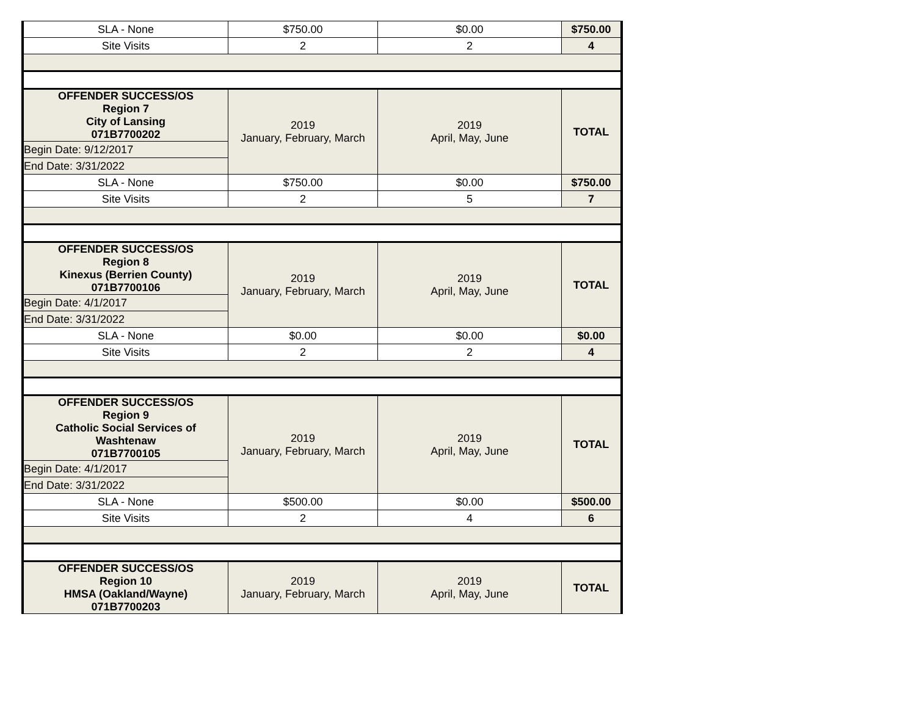| SLA - None | $750.00 | $0.00 | $750.00 |
| Site Visits | 2 | 2 | 4 |
| OFFENDER SUCCESS/OS Region 7 City of Lansing 071B7700202 | 2019 January, February, March | 2019 April, May, June | TOTAL |
| Begin Date: 9/12/2017 | | | |
| End Date: 3/31/2022 | | | |
| SLA - None | $750.00 | $0.00 | $750.00 |
| Site Visits | 2 | 5 | 7 |
| OFFENDER SUCCESS/OS Region 8 Kinexus (Berrien County) 071B7700106 | 2019 January, February, March | 2019 April, May, June | TOTAL |
| Begin Date: 4/1/2017 | | | |
| End Date: 3/31/2022 | | | |
| SLA - None | $0.00 | $0.00 | $0.00 |
| Site Visits | 2 | 2 | 4 |
| OFFENDER SUCCESS/OS Region 9 Catholic Social Services of Washtenaw 071B7700105 | 2019 January, February, March | 2019 April, May, June | TOTAL |
| Begin Date: 4/1/2017 | | | |
| End Date: 3/31/2022 | | | |
| SLA - None | $500.00 | $0.00 | $500.00 |
| Site Visits | 2 | 4 | 6 |
| OFFENDER SUCCESS/OS Region 10 HMSA (Oakland/Wayne) 071B7700203 | 2019 January, February, March | 2019 April, May, June | TOTAL |